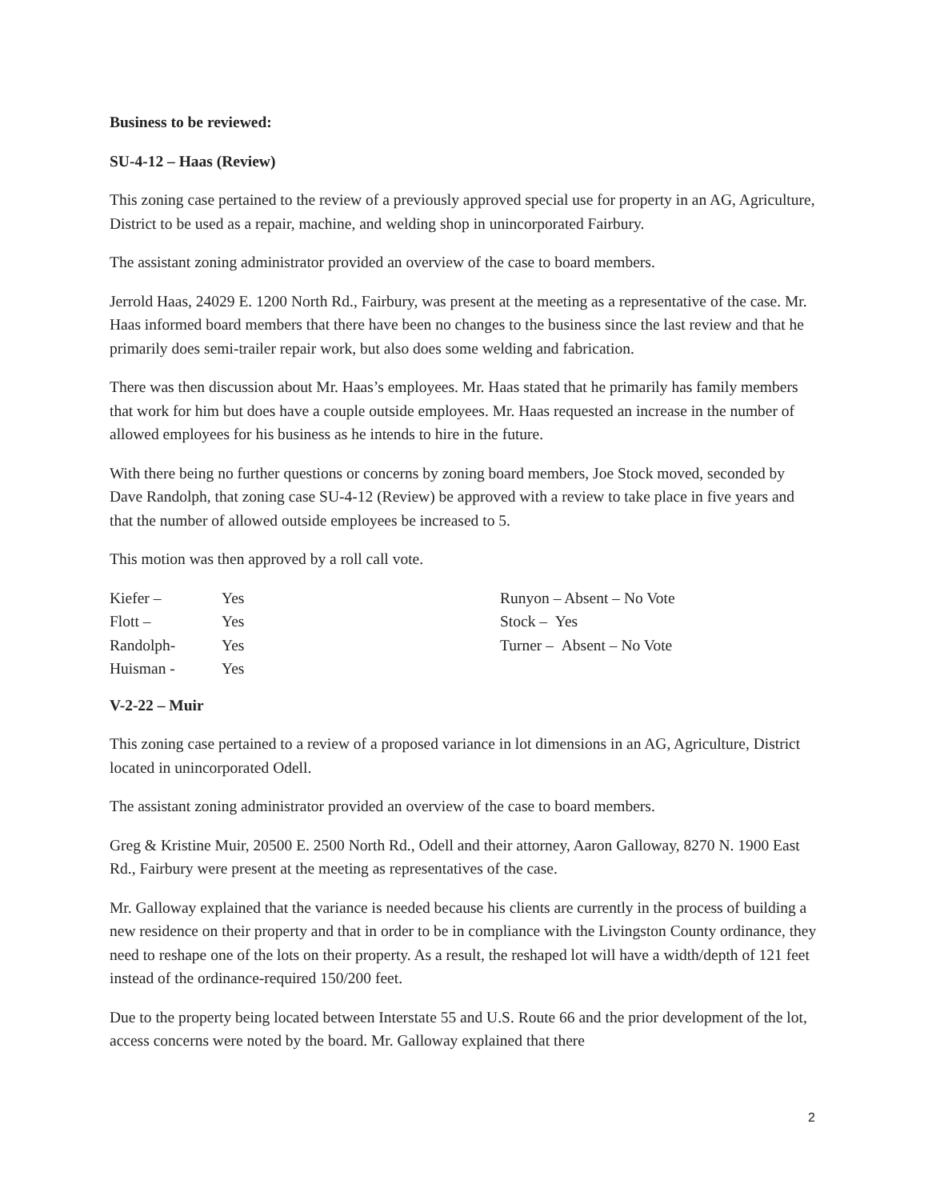Business to be reviewed:
SU-4-12 – Haas (Review)
This zoning case pertained to the review of a previously approved special use for property in an AG, Agriculture, District to be used as a repair, machine, and welding shop in unincorporated Fairbury.
The assistant zoning administrator provided an overview of the case to board members.
Jerrold Haas, 24029 E. 1200 North Rd., Fairbury, was present at the meeting as a representative of the case. Mr. Haas informed board members that there have been no changes to the business since the last review and that he primarily does semi-trailer repair work, but also does some welding and fabrication.
There was then discussion about Mr. Haas’s employees. Mr. Haas stated that he primarily has family members that work for him but does have a couple outside employees. Mr. Haas requested an increase in the number of allowed employees for his business as he intends to hire in the future.
With there being no further questions or concerns by zoning board members, Joe Stock moved, seconded by Dave Randolph, that zoning case SU-4-12 (Review) be approved with a review to take place in five years and that the number of allowed outside employees be increased to 5.
This motion was then approved by a roll call vote.
| Kiefer – | Yes | Runyon – Absent – No Vote |
| Flott – | Yes | Stock – Yes |
| Randolph- | Yes | Turner – Absent – No Vote |
| Huisman - | Yes | |
V-2-22 – Muir
This zoning case pertained to a review of a proposed variance in lot dimensions in an AG, Agriculture, District located in unincorporated Odell.
The assistant zoning administrator provided an overview of the case to board members.
Greg & Kristine Muir, 20500 E. 2500 North Rd., Odell and their attorney, Aaron Galloway, 8270 N. 1900 East Rd., Fairbury were present at the meeting as representatives of the case.
Mr. Galloway explained that the variance is needed because his clients are currently in the process of building a new residence on their property and that in order to be in compliance with the Livingston County ordinance, they need to reshape one of the lots on their property. As a result, the reshaped lot will have a width/depth of 121 feet instead of the ordinance-required 150/200 feet.
Due to the property being located between Interstate 55 and U.S. Route 66 and the prior development of the lot, access concerns were noted by the board. Mr. Galloway explained that there
2